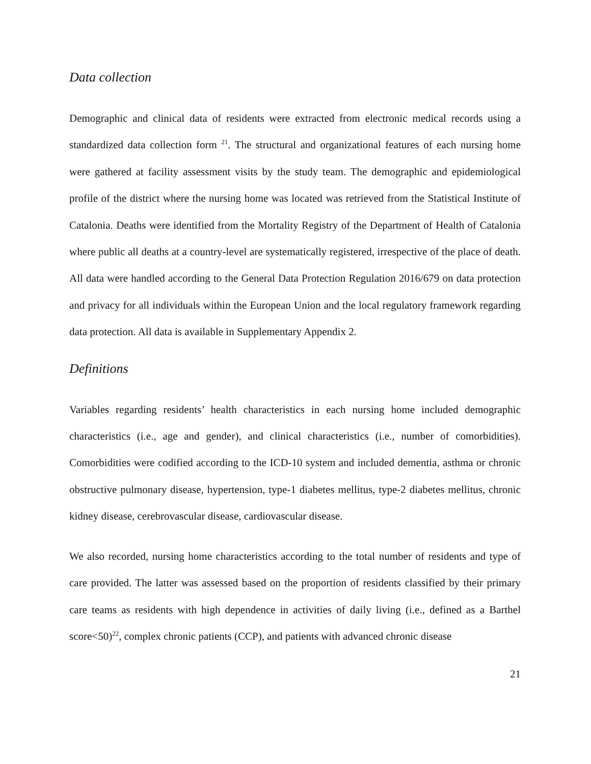Data collection
Demographic and clinical data of residents were extracted from electronic medical records using a standardized data collection form <sup>21</sup>. The structural and organizational features of each nursing home were gathered at facility assessment visits by the study team. The demographic and epidemiological profile of the district where the nursing home was located was retrieved from the Statistical Institute of Catalonia. Deaths were identified from the Mortality Registry of the Department of Health of Catalonia where public all deaths at a country-level are systematically registered, irrespective of the place of death. All data were handled according to the General Data Protection Regulation 2016/679 on data protection and privacy for all individuals within the European Union and the local regulatory framework regarding data protection. All data is available in Supplementary Appendix 2.
Definitions
Variables regarding residents’ health characteristics in each nursing home included demographic characteristics (i.e., age and gender), and clinical characteristics (i.e., number of comorbidities). Comorbidities were codified according to the ICD-10 system and included dementia, asthma or chronic obstructive pulmonary disease, hypertension, type-1 diabetes mellitus, type-2 diabetes mellitus, chronic kidney disease, cerebrovascular disease, cardiovascular disease.
We also recorded, nursing home characteristics according to the total number of residents and type of care provided. The latter was assessed based on the proportion of residents classified by their primary care teams as residents with high dependence in activities of daily living (i.e., defined as a Barthel score<50)<sup>22</sup>, complex chronic patients (CCP), and patients with advanced chronic disease
21